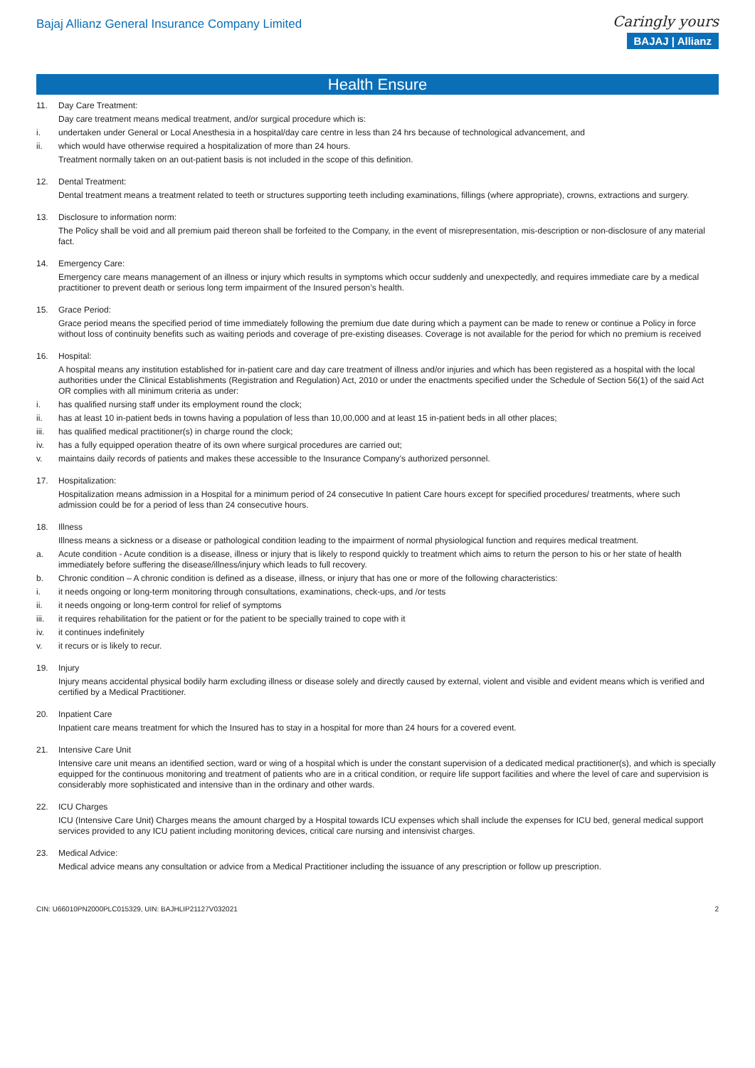Bajaj Allianz General Insurance Company Limited
Caringly yours
BAJAJ | Allianz
Health Ensure
11. Day Care Treatment:
Day care treatment means medical treatment, and/or surgical procedure which is:
i. undertaken under General or Local Anesthesia in a hospital/day care centre in less than 24 hrs because of technological advancement, and
ii. which would have otherwise required a hospitalization of more than 24 hours.
Treatment normally taken on an out-patient basis is not included in the scope of this definition.
12. Dental Treatment:
Dental treatment means a treatment related to teeth or structures supporting teeth including examinations, fillings (where appropriate), crowns, extractions and surgery.
13. Disclosure to information norm:
The Policy shall be void and all premium paid thereon shall be forfeited to the Company, in the event of misrepresentation, mis-description or non-disclosure of any material fact.
14. Emergency Care:
Emergency care means management of an illness or injury which results in symptoms which occur suddenly and unexpectedly, and requires immediate care by a medical practitioner to prevent death or serious long term impairment of the Insured person’s health.
15. Grace Period:
Grace period means the specified period of time immediately following the premium due date during which a payment can be made to renew or continue a Policy in force without loss of continuity benefits such as waiting periods and coverage of pre-existing diseases. Coverage is not available for the period for which no premium is received
16. Hospital:
A hospital means any institution established for in-patient care and day care treatment of illness and/or injuries and which has been registered as a hospital with the local authorities under the Clinical Establishments (Registration and Regulation) Act, 2010 or under the enactments specified under the Schedule of Section 56(1) of the said Act OR complies with all minimum criteria as under:
i. has qualified nursing staff under its employment round the clock;
ii. has at least 10 in-patient beds in towns having a population of less than 10,00,000 and at least 15 in-patient beds in all other places;
iii. has qualified medical practitioner(s) in charge round the clock;
iv. has a fully equipped operation theatre of its own where surgical procedures are carried out;
v. maintains daily records of patients and makes these accessible to the Insurance Company’s authorized personnel.
17. Hospitalization:
Hospitalization means admission in a Hospital for a minimum period of 24 consecutive In patient Care hours except for specified procedures/ treatments, where such admission could be for a period of less than 24 consecutive hours.
18. Illness
Illness means a sickness or a disease or pathological condition leading to the impairment of normal physiological function and requires medical treatment.
a. Acute condition - Acute condition is a disease, illness or injury that is likely to respond quickly to treatment which aims to return the person to his or her state of health immediately before suffering the disease/illness/injury which leads to full recovery.
b. Chronic condition – A chronic condition is defined as a disease, illness, or injury that has one or more of the following characteristics:
i. it needs ongoing or long-term monitoring through consultations, examinations, check-ups, and /or tests
ii. it needs ongoing or long-term control for relief of symptoms
iii. it requires rehabilitation for the patient or for the patient to be specially trained to cope with it
iv. it continues indefinitely
v. it recurs or is likely to recur.
19. Injury
Injury means accidental physical bodily harm excluding illness or disease solely and directly caused by external, violent and visible and evident means which is verified and certified by a Medical Practitioner.
20. Inpatient Care
Inpatient care means treatment for which the Insured has to stay in a hospital for more than 24 hours for a covered event.
21. Intensive Care Unit
Intensive care unit means an identified section, ward or wing of a hospital which is under the constant supervision of a dedicated medical practitioner(s), and which is specially equipped for the continuous monitoring and treatment of patients who are in a critical condition, or require life support facilities and where the level of care and supervision is considerably more sophisticated and intensive than in the ordinary and other wards.
22. ICU Charges
ICU (Intensive Care Unit) Charges means the amount charged by a Hospital towards ICU expenses which shall include the expenses for ICU bed, general medical support services provided to any ICU patient including monitoring devices, critical care nursing and intensivist charges.
23. Medical Advice:
Medical advice means any consultation or advice from a Medical Practitioner including the issuance of any prescription or follow up prescription.
CIN: U66010PN2000PLC015329, UIN: BAJHLIP21127V032021 2